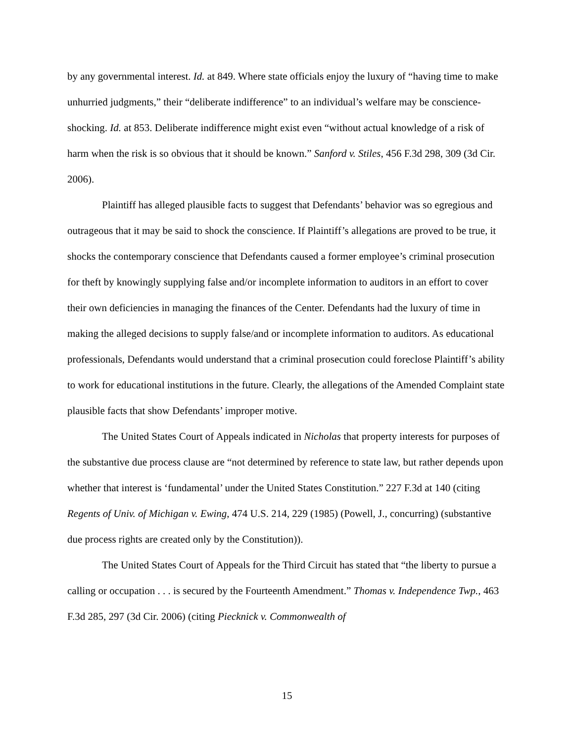by any governmental interest. Id. at 849. Where state officials enjoy the luxury of “having time to make unhurried judgments,” their “deliberate indifference” to an individual’s welfare may be conscience-shocking. Id. at 853. Deliberate indifference might exist even “without actual knowledge of a risk of harm when the risk is so obvious that it should be known.” Sanford v. Stiles, 456 F.3d 298, 309 (3d Cir. 2006).
Plaintiff has alleged plausible facts to suggest that Defendants’ behavior was so egregious and outrageous that it may be said to shock the conscience. If Plaintiff’s allegations are proved to be true, it shocks the contemporary conscience that Defendants caused a former employee’s criminal prosecution for theft by knowingly supplying false and/or incomplete information to auditors in an effort to cover their own deficiencies in managing the finances of the Center. Defendants had the luxury of time in making the alleged decisions to supply false/and or incomplete information to auditors. As educational professionals, Defendants would understand that a criminal prosecution could foreclose Plaintiff’s ability to work for educational institutions in the future. Clearly, the allegations of the Amended Complaint state plausible facts that show Defendants’ improper motive.
The United States Court of Appeals indicated in Nicholas that property interests for purposes of the substantive due process clause are “not determined by reference to state law, but rather depends upon whether that interest is ‘fundamental’ under the United States Constitution.” 227 F.3d at 140 (citing Regents of Univ. of Michigan v. Ewing, 474 U.S. 214, 229 (1985) (Powell, J., concurring) (substantive due process rights are created only by the Constitution)).
The United States Court of Appeals for the Third Circuit has stated that “the liberty to pursue a calling or occupation . . . is secured by the Fourteenth Amendment.” Thomas v. Independence Twp., 463 F.3d 285, 297 (3d Cir. 2006) (citing Piecknick v. Commonwealth of
15